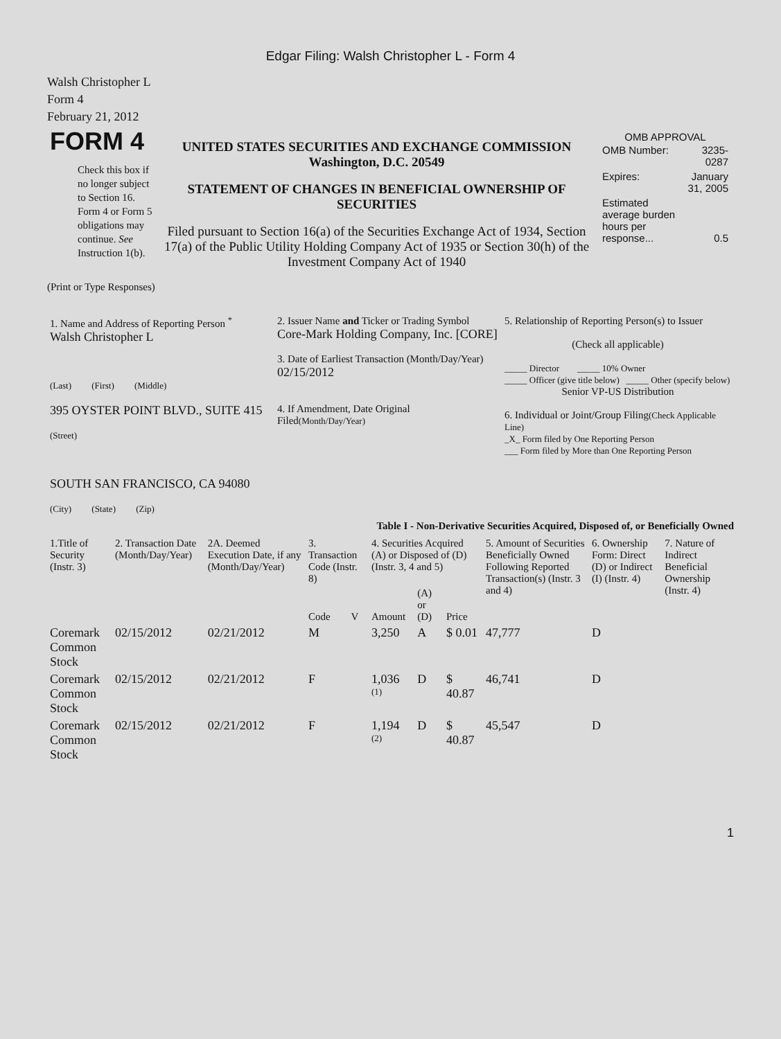Edgar Filing: Walsh Christopher L - Form 4
Walsh Christopher L
Form 4
February 21, 2012
| FORM 4 Check this box if no longer subject to Section 16. Form 4 or Form 5 obligations may continue. See Instruction 1(b). | UNITED STATES SECURITIES AND EXCHANGE COMMISSION Washington, D.C. 20549 STATEMENT OF CHANGES IN BENEFICIAL OWNERSHIP OF SECURITIES Filed pursuant to Section 16(a) of the Securities Exchange Act of 1934, Section 17(a) of the Public Utility Holding Company Act of 1935 or Section 30(h) of the Investment Company Act of 1940 | OMB APPROVAL / OMB Number: / 3235-0287 / / Expires: / January 31, 2005 / / Estimated average burden hours per response... / 0.5 / |
(Print or Type Responses)
| 1. Name and Address of Reporting Person <sup>*</sup> Walsh Christopher L (Last) (First) (Middle) 395 OYSTER POINT BLVD., SUITE 415 (Street) SOUTH SAN FRANCISCO, CA 94080 (City) (State) (Zip) | 2. Issuer Name and Ticker or Trading Symbol Core-Mark Holding Company, Inc. [CORE] 3. Date of Earliest Transaction (Month/Day/Year) 02/15/2012 4. If Amendment, Date Original Filed (Month/Day/Year) | 5. Relationship of Reporting Person(s) to Issuer (Check all applicable) _____ Director _____ 10% Owner _____ Officer (give title below) _____ Other (specify below) Senior VP-US Distribution 6. Individual or Joint/Group Filing (Check Applicable Line) _X_ Form filed by One Reporting Person ___ Form filed by More than One Reporting Person |
Table I - Non-Derivative Securities Acquired, Disposed of, or Beneficially Owned
| 1.Title of Security (Instr. 3) | 2. Transaction Date (Month/Day/Year) | 2A. Deemed Execution Date, if any (Month/Day/Year) | 3. Transaction Code (Instr. 8) | | 4. Securities Acquired (A) or Disposed of (D) (Instr. 3, 4 and 5) | | | 5. Amount of Securities Beneficially Owned Following Reported Transaction(s) (Instr. 3 and 4) | 6. Ownership Form: Direct (D) or Indirect (I) (Instr. 4) | 7. Nature of Indirect Beneficial Ownership (Instr. 4) |
| --- | --- | --- | --- | --- | --- | --- | --- | --- | --- | --- |
| | | | Code | V | Amount | (A) or (D) | Price | | | |
| Coremark Common Stock | 02/15/2012 | 02/21/2012 | M | | 3,250 | A | $ 0.01 | 47,777 | D | |
| Coremark Common Stock | 02/15/2012 | 02/21/2012 | F | | 1,036 <sup>(1)</sup> | D | $ 40.87 | 46,741 | D | |
| Coremark Common Stock | 02/15/2012 | 02/21/2012 | F | | 1,194 <sup>(2)</sup> | D | $ 40.87 | 45,547 | D | |
1